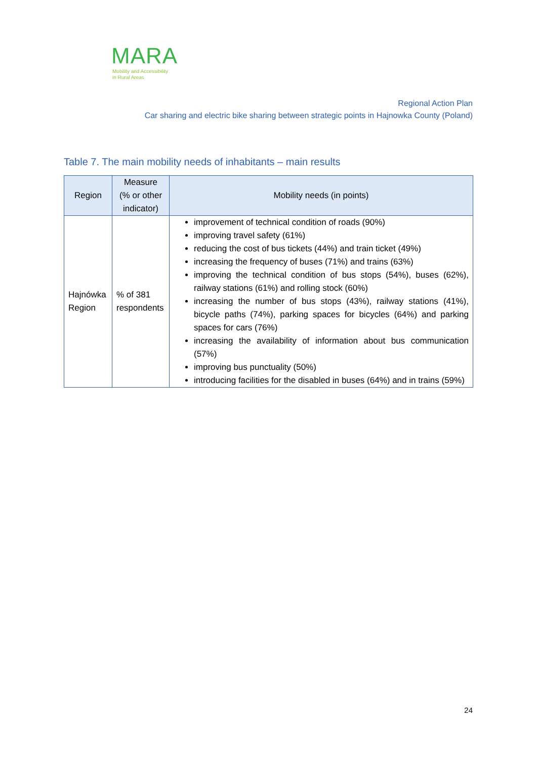MARA
Mobility and Accessibility
in Rural Areas
Regional Action Plan
Car sharing and electric bike sharing between strategic points in Hajnowka County (Poland)
Table 7. The main mobility needs of inhabitants – main results
| Region | Measure (% or other indicator) | Mobility needs (in points) |
| --- | --- | --- |
| Hajnówka Region | % of 381 respondents | improvement of technical condition of roads (90%) improving travel safety (61%) reducing the cost of bus tickets (44%) and train ticket (49%) increasing the frequency of buses (71%) and trains (63%) improving the technical condition of bus stops (54%), buses (62%), railway stations (61%) and rolling stock (60%) increasing the number of bus stops (43%), railway stations (41%), bicycle paths (74%), parking spaces for bicycles (64%) and parking spaces for cars (76%) increasing the availability of information about bus communication (57%) improving bus punctuality (50%) introducing facilities for the disabled in buses (64%) and in trains (59%) |
24